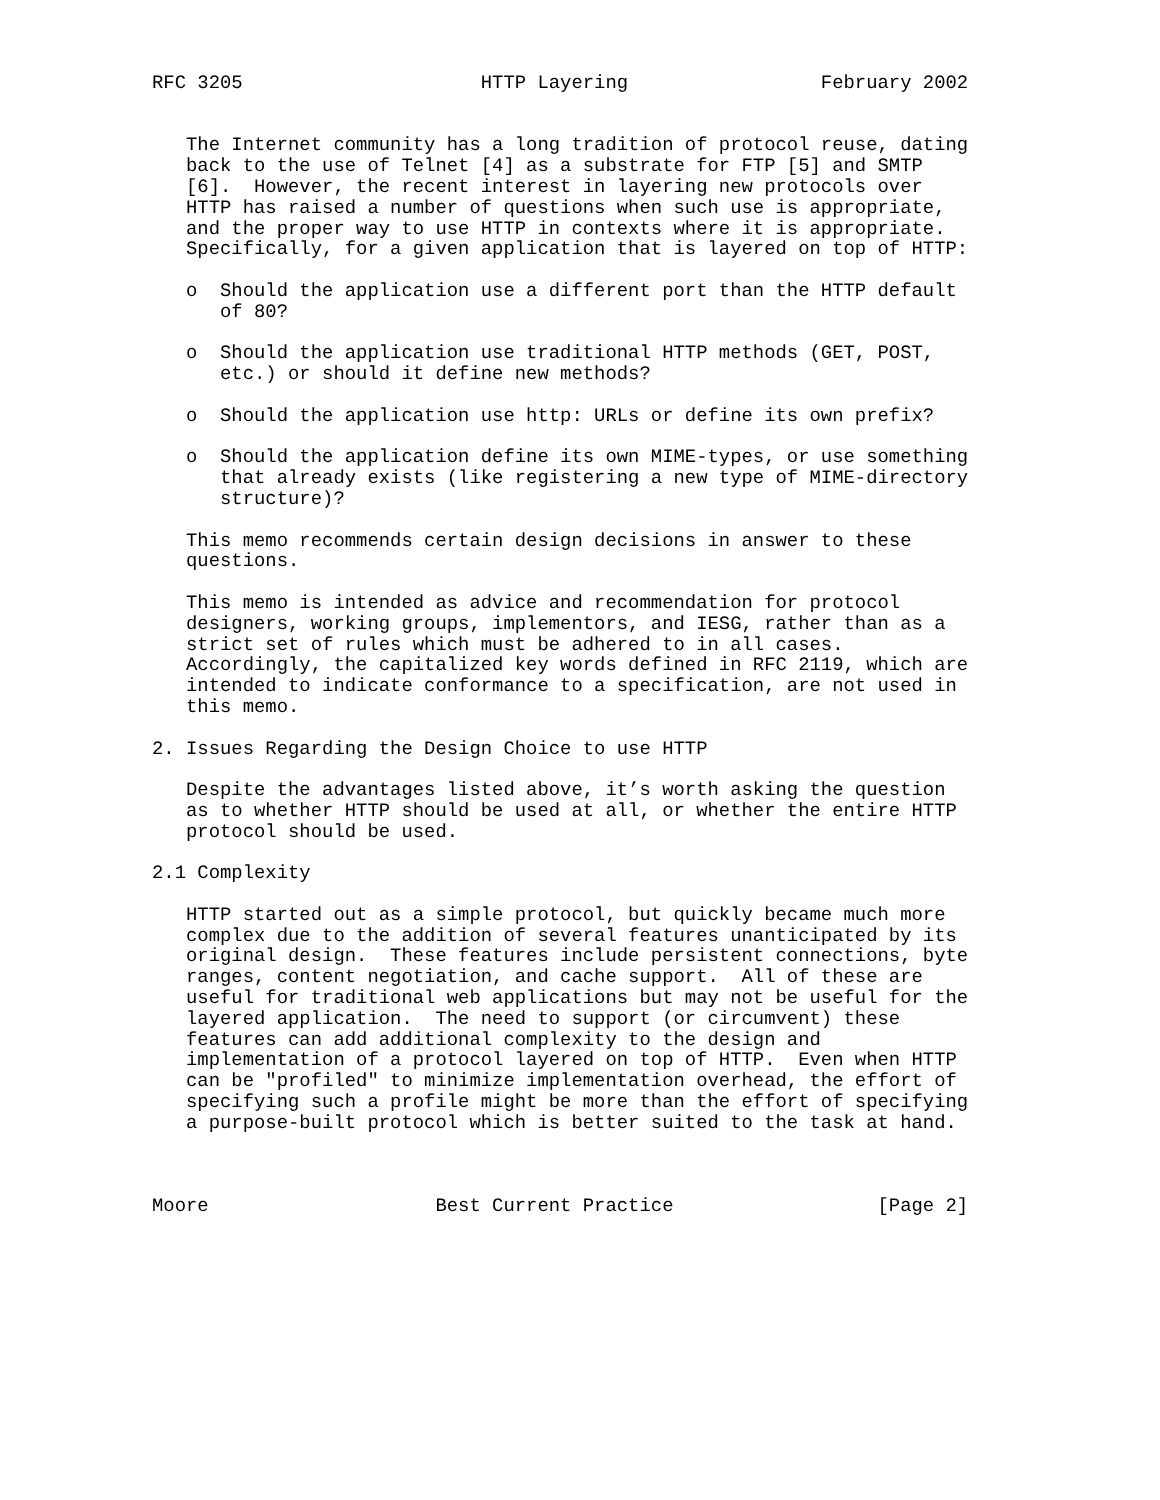RFC 3205                     HTTP Layering                 February 2002


   The Internet community has a long tradition of protocol reuse, dating
   back to the use of Telnet [4] as a substrate for FTP [5] and SMTP
   [6].  However, the recent interest in layering new protocols over
   HTTP has raised a number of questions when such use is appropriate,
   and the proper way to use HTTP in contexts where it is appropriate.
   Specifically, for a given application that is layered on top of HTTP:

   o  Should the application use a different port than the HTTP default
      of 80?

   o  Should the application use traditional HTTP methods (GET, POST,
      etc.) or should it define new methods?

   o  Should the application use http: URLs or define its own prefix?

   o  Should the application define its own MIME-types, or use something
      that already exists (like registering a new type of MIME-directory
      structure)?

   This memo recommends certain design decisions in answer to these
   questions.

   This memo is intended as advice and recommendation for protocol
   designers, working groups, implementors, and IESG, rather than as a
   strict set of rules which must be adhered to in all cases.
   Accordingly, the capitalized key words defined in RFC 2119, which are
   intended to indicate conformance to a specification, are not used in
   this memo.

2. Issues Regarding the Design Choice to use HTTP

   Despite the advantages listed above, it’s worth asking the question
   as to whether HTTP should be used at all, or whether the entire HTTP
   protocol should be used.

2.1 Complexity

   HTTP started out as a simple protocol, but quickly became much more
   complex due to the addition of several features unanticipated by its
   original design.  These features include persistent connections, byte
   ranges, content negotiation, and cache support.  All of these are
   useful for traditional web applications but may not be useful for the
   layered application.  The need to support (or circumvent) these
   features can add additional complexity to the design and
   implementation of a protocol layered on top of HTTP.  Even when HTTP
   can be "profiled" to minimize implementation overhead, the effort of
   specifying such a profile might be more than the effort of specifying
   a purpose-built protocol which is better suited to the task at hand.



Moore                    Best Current Practice                  [Page 2]